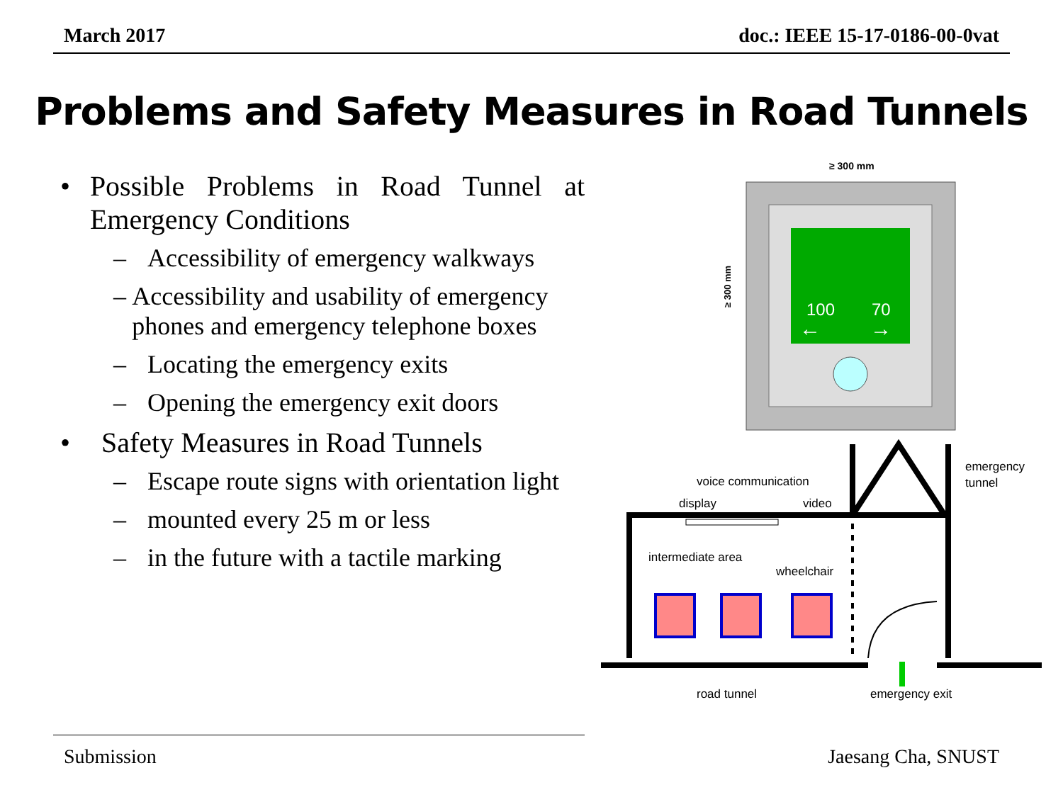March 2017 doc.: IEEE 15-17-0186-00-0vat
Problems and Safety Measures in Road Tunnels
• Possible Problems in Road Tunnel at Emergency Conditions
– Accessibility of emergency walkways
– Accessibility and usability of emergency phones and emergency telephone boxes
– Locating the emergency exits
– Opening the emergency exit doors
• Safety Measures in Road Tunnels
– Escape route signs with orientation light
– mounted every 25 m or less
– in the future with a tactile marking
≥ 300 mm
100
70
←
→
≥ 300 mm
emergency
tunnel
voice communication
display
video
intermediate area
wheelchair
road tunnel
emergency exit
Submission Jaesang Cha, SNUST